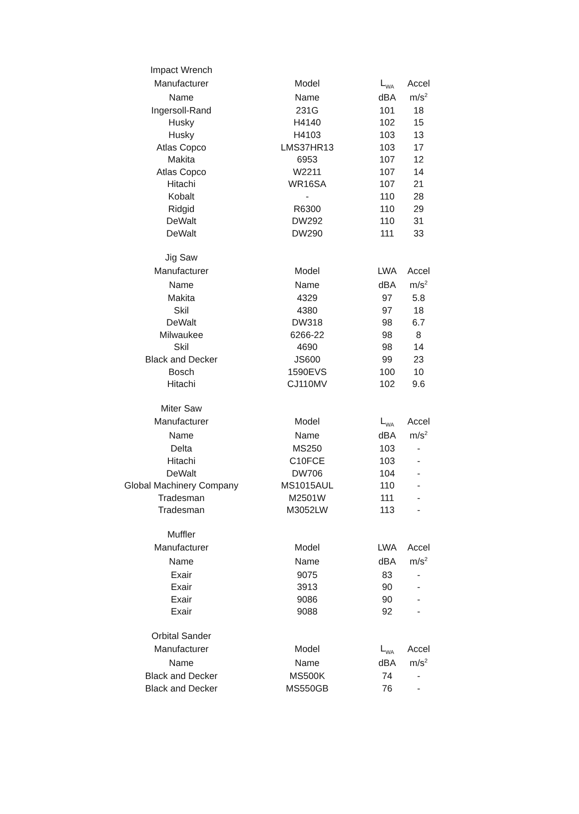| Impact Wrench | | | |
| Manufacturer | Model | L<sub>WA</sub> | Accel |
| Name | Name | dBA | m/s<sup>2</sup> |
| Ingersoll-Rand | 231G | 101 | 18 |
| Husky | H4140 | 102 | 15 |
| Husky | H4103 | 103 | 13 |
| Atlas Copco | LMS37HR13 | 103 | 17 |
| Makita | 6953 | 107 | 12 |
| Atlas Copco | W2211 | 107 | 14 |
| Hitachi | WR16SA | 107 | 21 |
| Kobalt | - | 110 | 28 |
| Ridgid | R6300 | 110 | 29 |
| DeWalt | DW292 | 110 | 31 |
| DeWalt | DW290 | 111 | 33 |
| Jig Saw | | | |
| Manufacturer | Model | LWA | Accel |
| Name | Name | dBA | m/s<sup>2</sup> |
| Makita | 4329 | 97 | 5.8 |
| Skil | 4380 | 97 | 18 |
| DeWalt | DW318 | 98 | 6.7 |
| Milwaukee | 6266-22 | 98 | 8 |
| Skil | 4690 | 98 | 14 |
| Black and Decker | JS600 | 99 | 23 |
| Bosch | 1590EVS | 100 | 10 |
| Hitachi | CJ110MV | 102 | 9.6 |
| Miter Saw | | | |
| Manufacturer | Model | L<sub>WA</sub> | Accel |
| Name | Name | dBA | m/s<sup>2</sup> |
| Delta | MS250 | 103 | - |
| Hitachi | C10FCE | 103 | - |
| DeWalt | DW706 | 104 | - |
| Global Machinery Company | MS1015AUL | 110 | - |
| Tradesman | M2501W | 111 | - |
| Tradesman | M3052LW | 113 | - |
| Muffler | | | |
| Manufacturer | Model | LWA | Accel |
| Name | Name | dBA | m/s<sup>2</sup> |
| Exair | 9075 | 83 | - |
| Exair | 3913 | 90 | - |
| Exair | 9086 | 90 | - |
| Exair | 9088 | 92 | - |
| Orbital Sander | | | |
| Manufacturer | Model | L<sub>WA</sub> | Accel |
| Name | Name | dBA | m/s<sup>2</sup> |
| Black and Decker | MS500K | 74 | - |
| Black and Decker | MS550GB | 76 | - |